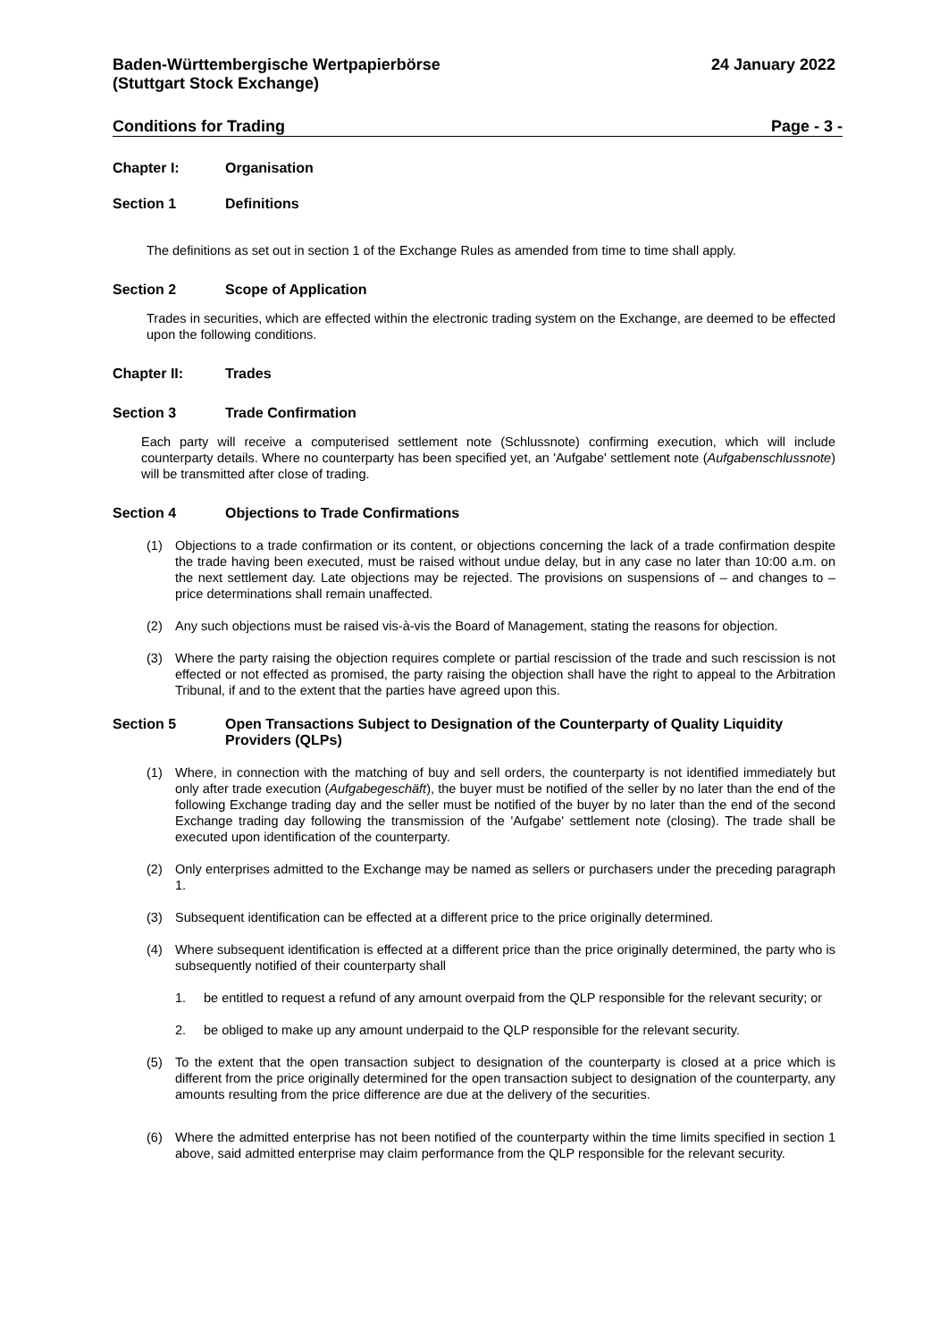Baden-Württembergische Wertpapierbörse
(Stuttgart Stock Exchange)
24 January 2022
Conditions for Trading Page - 3 -
Chapter I: Organisation
Section 1 Definitions
The definitions as set out in section 1 of the Exchange Rules as amended from time to time shall apply.
Section 2 Scope of Application
Trades in securities, which are effected within the electronic trading system on the Exchange, are deemed to be effected upon the following conditions.
Chapter II: Trades
Section 3 Trade Confirmation
Each party will receive a computerised settlement note (Schlussnote) confirming execution, which will include counterparty details. Where no counterparty has been specified yet, an 'Aufgabe' settlement note (Aufgabenschlussnote) will be transmitted after close of trading.
Section 4 Objections to Trade Confirmations
(1) Objections to a trade confirmation or its content, or objections concerning the lack of a trade confirmation despite the trade having been executed, must be raised without undue delay, but in any case no later than 10:00 a.m. on the next settlement day. Late objections may be rejected. The provisions on suspensions of – and changes to – price determinations shall remain unaffected.
(2) Any such objections must be raised vis-à-vis the Board of Management, stating the reasons for objection.
(3) Where the party raising the objection requires complete or partial rescission of the trade and such rescission is not effected or not effected as promised, the party raising the objection shall have the right to appeal to the Arbitration Tribunal, if and to the extent that the parties have agreed upon this.
Section 5 Open Transactions Subject to Designation of the Counterparty of Quality Liquidity Providers (QLPs)
(1) Where, in connection with the matching of buy and sell orders, the counterparty is not identified immediately but only after trade execution (Aufgabegeschäft), the buyer must be notified of the seller by no later than the end of the following Exchange trading day and the seller must be notified of the buyer by no later than the end of the second Exchange trading day following the transmission of the 'Aufgabe' settlement note (closing). The trade shall be executed upon identification of the counterparty.
(2) Only enterprises admitted to the Exchange may be named as sellers or purchasers under the preceding paragraph 1.
(3) Subsequent identification can be effected at a different price to the price originally determined.
(4) Where subsequent identification is effected at a different price than the price originally determined, the party who is subsequently notified of their counterparty shall
1. be entitled to request a refund of any amount overpaid from the QLP responsible for the relevant security; or
2. be obliged to make up any amount underpaid to the QLP responsible for the relevant security.
(5) To the extent that the open transaction subject to designation of the counterparty is closed at a price which is different from the price originally determined for the open transaction subject to designation of the counterparty, any amounts resulting from the price difference are due at the delivery of the securities.
(6) Where the admitted enterprise has not been notified of the counterparty within the time limits specified in section 1 above, said admitted enterprise may claim performance from the QLP responsible for the relevant security.